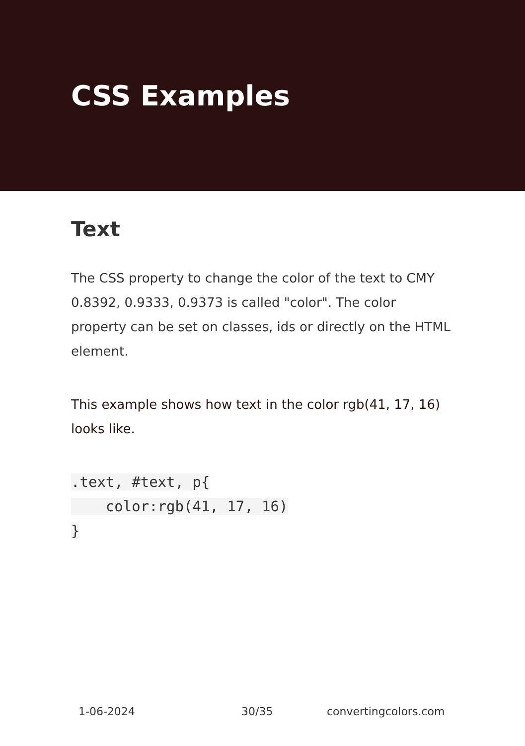CSS Examples
Text
The CSS property to change the color of the text to CMY 0.8392, 0.9333, 0.9373 is called "color". The color property can be set on classes, ids or directly on the HTML element.
This example shows how text in the color rgb(41, 17, 16) looks like.
.text, #text, p{
    color:rgb(41, 17, 16)
}
1-06-2024 30/35 convertingcolors.com